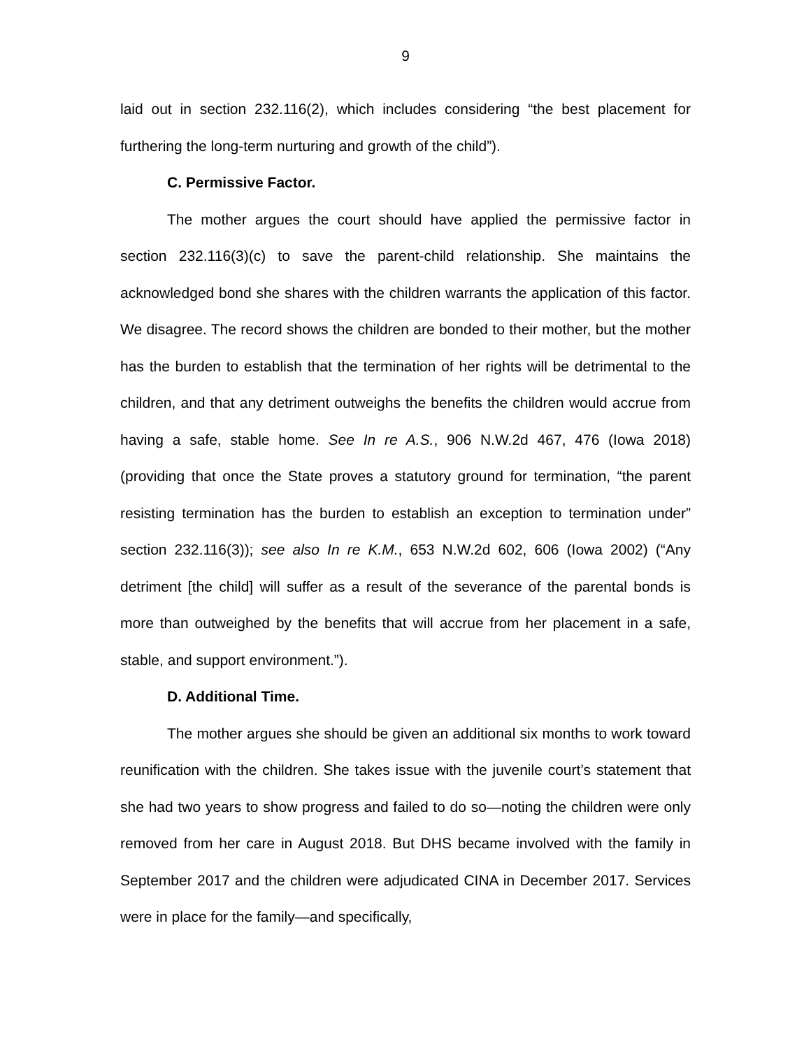9
laid out in section 232.116(2), which includes considering “the best placement for furthering the long-term nurturing and growth of the child”).
C. Permissive Factor.
The mother argues the court should have applied the permissive factor in section 232.116(3)(c) to save the parent-child relationship. She maintains the acknowledged bond she shares with the children warrants the application of this factor. We disagree. The record shows the children are bonded to their mother, but the mother has the burden to establish that the termination of her rights will be detrimental to the children, and that any detriment outweighs the benefits the children would accrue from having a safe, stable home. See In re A.S., 906 N.W.2d 467, 476 (Iowa 2018) (providing that once the State proves a statutory ground for termination, “the parent resisting termination has the burden to establish an exception to termination under” section 232.116(3)); see also In re K.M., 653 N.W.2d 602, 606 (Iowa 2002) (“Any detriment [the child] will suffer as a result of the severance of the parental bonds is more than outweighed by the benefits that will accrue from her placement in a safe, stable, and support environment.”).
D. Additional Time.
The mother argues she should be given an additional six months to work toward reunification with the children. She takes issue with the juvenile court’s statement that she had two years to show progress and failed to do so—noting the children were only removed from her care in August 2018. But DHS became involved with the family in September 2017 and the children were adjudicated CINA in December 2017. Services were in place for the family—and specifically,